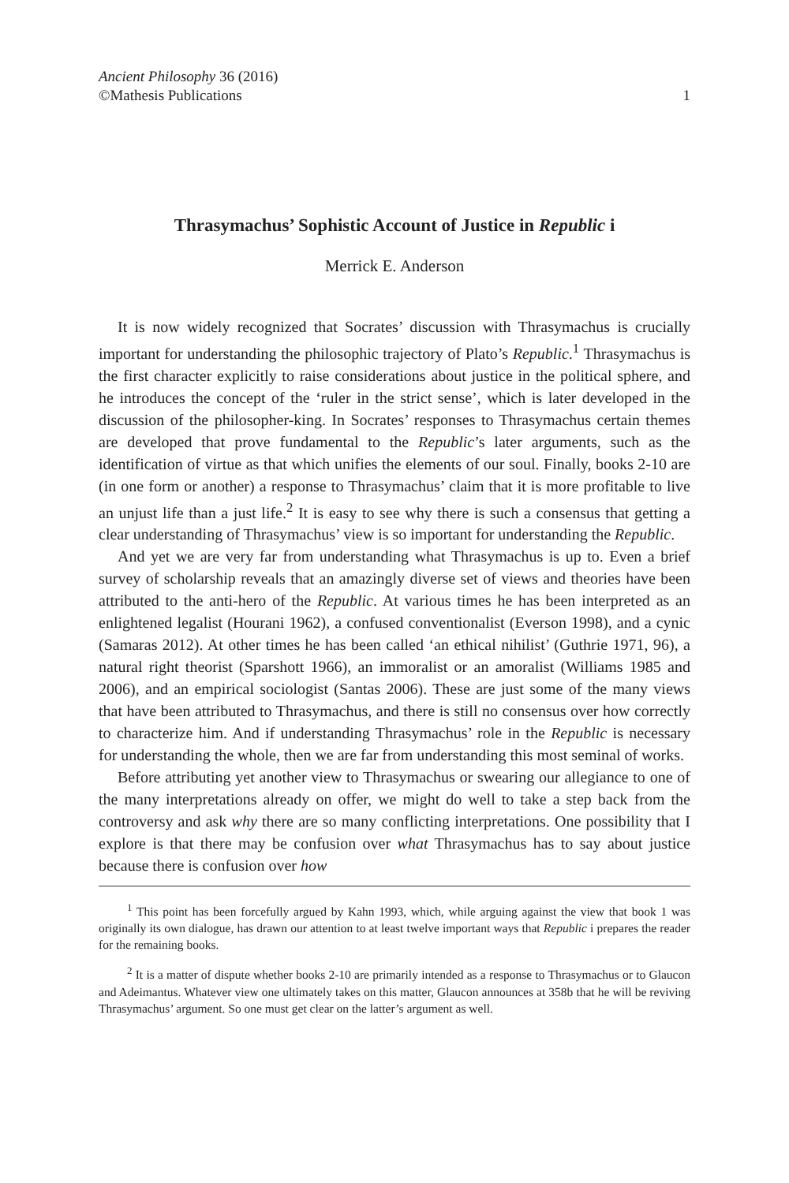Ancient Philosophy 36 (2016)
©Mathesis Publications
1
Thrasymachus’ Sophistic Account of Justice in Republic i
Merrick E. Anderson
It is now widely recognized that Socrates’ discussion with Thrasymachus is crucially important for understanding the philosophic trajectory of Plato’s Republic.<sup>1</sup> Thrasymachus is the first character explicitly to raise considerations about justice in the political sphere, and he introduces the concept of the ‘ruler in the strict sense’, which is later developed in the discussion of the philosopher-king. In Socrates’ responses to Thrasymachus certain themes are developed that prove fundamental to the Republic’s later arguments, such as the identification of virtue as that which unifies the elements of our soul. Finally, books 2-10 are (in one form or another) a response to Thrasymachus’ claim that it is more profitable to live an unjust life than a just life.<sup>2</sup> It is easy to see why there is such a consensus that getting a clear understanding of Thrasymachus’ view is so important for understanding the Republic.
And yet we are very far from understanding what Thrasymachus is up to. Even a brief survey of scholarship reveals that an amazingly diverse set of views and theories have been attributed to the anti-hero of the Republic. At various times he has been interpreted as an enlightened legalist (Hourani 1962), a confused conventionalist (Everson 1998), and a cynic (Samaras 2012). At other times he has been called ‘an ethical nihilist’ (Guthrie 1971, 96), a natural right theorist (Sparshott 1966), an immoralist or an amoralist (Williams 1985 and 2006), and an empirical sociologist (Santas 2006). These are just some of the many views that have been attributed to Thrasymachus, and there is still no consensus over how correctly to characterize him. And if understanding Thrasymachus’ role in the Republic is necessary for understanding the whole, then we are far from understanding this most seminal of works.
Before attributing yet another view to Thrasymachus or swearing our allegiance to one of the many interpretations already on offer, we might do well to take a step back from the controversy and ask why there are so many conflicting interpretations. One possibility that I explore is that there may be confusion over what Thrasymachus has to say about justice because there is confusion over how
<sup>1</sup> This point has been forcefully argued by Kahn 1993, which, while arguing against the view that book 1 was originally its own dialogue, has drawn our attention to at least twelve important ways that Republic i prepares the reader for the remaining books.
<sup>2</sup> It is a matter of dispute whether books 2-10 are primarily intended as a response to Thrasymachus or to Glaucon and Adeimantus. Whatever view one ultimately takes on this matter, Glaucon announces at 358b that he will be reviving Thrasymachus’ argument. So one must get clear on the latter’s argument as well.